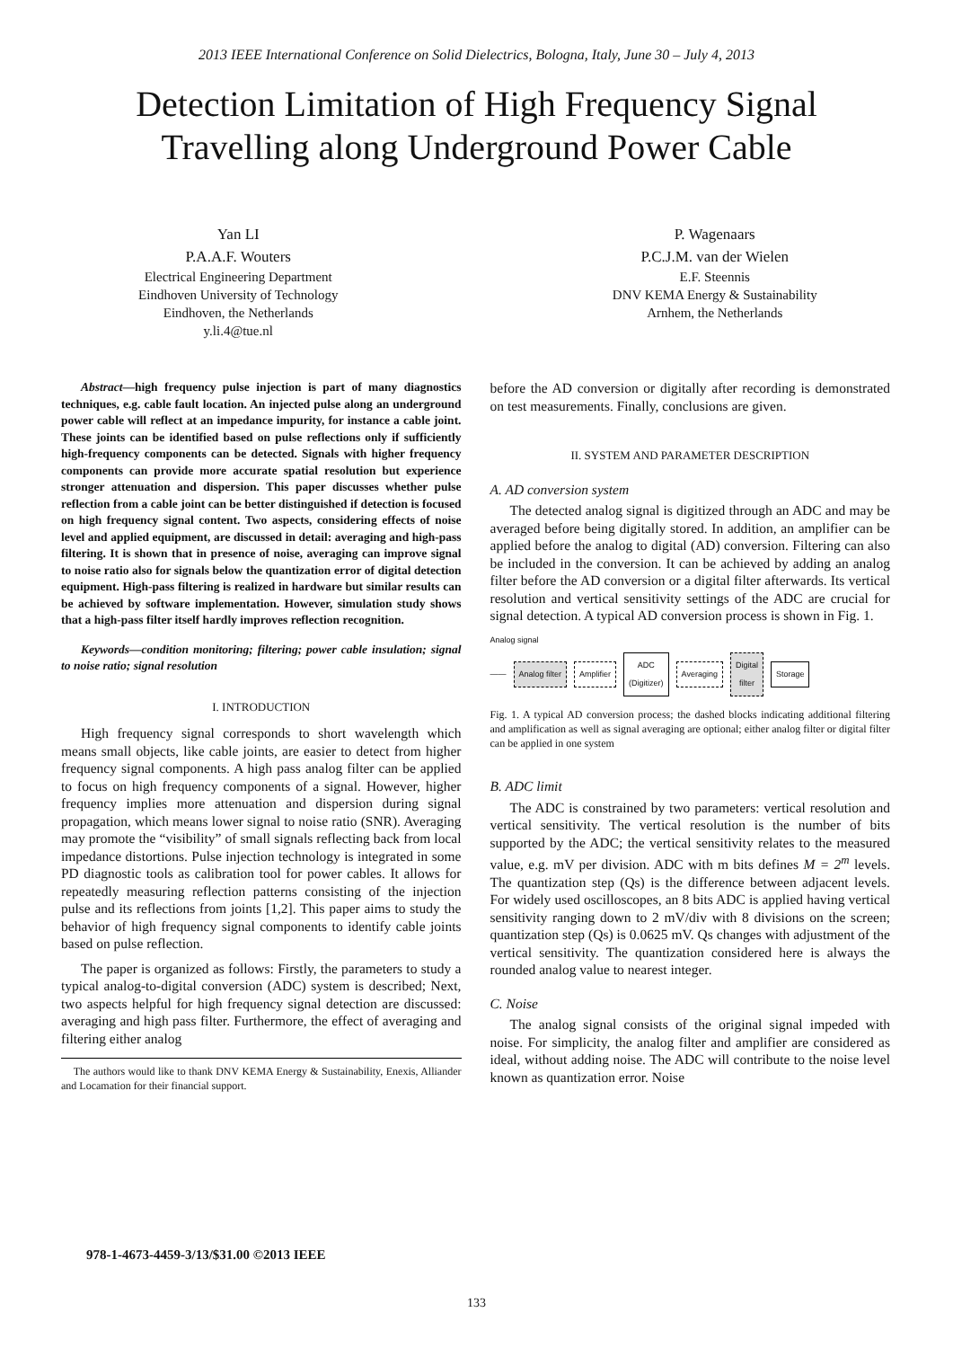2013 IEEE International Conference on Solid Dielectrics, Bologna, Italy, June 30 – July 4, 2013
Detection Limitation of High Frequency Signal
Travelling along Underground Power Cable
Yan LI
P.A.A.F. Wouters
Electrical Engineering Department
Eindhoven University of Technology
Eindhoven, the Netherlands
y.li.4@tue.nl
P. Wagenaars
P.C.J.M. van der Wielen
E.F. Steennis
DNV KEMA Energy & Sustainability
Arnhem, the Netherlands
Abstract—high frequency pulse injection is part of many diagnostics techniques, e.g. cable fault location. An injected pulse along an underground power cable will reflect at an impedance impurity, for instance a cable joint. These joints can be identified based on pulse reflections only if sufficiently high-frequency components can be detected. Signals with higher frequency components can provide more accurate spatial resolution but experience stronger attenuation and dispersion. This paper discusses whether pulse reflection from a cable joint can be better distinguished if detection is focused on high frequency signal content. Two aspects, considering effects of noise level and applied equipment, are discussed in detail: averaging and high-pass filtering. It is shown that in presence of noise, averaging can improve signal to noise ratio also for signals below the quantization error of digital detection equipment. High-pass filtering is realized in hardware but similar results can be achieved by software implementation. However, simulation study shows that a high-pass filter itself hardly improves reflection recognition.
Keywords—condition monitoring; filtering; power cable insulation; signal to noise ratio; signal resolution
I. INTRODUCTION
High frequency signal corresponds to short wavelength which means small objects, like cable joints, are easier to detect from higher frequency signal components. A high pass analog filter can be applied to focus on high frequency components of a signal. However, higher frequency implies more attenuation and dispersion during signal propagation, which means lower signal to noise ratio (SNR). Averaging may promote the “visibility” of small signals reflecting back from local impedance distortions. Pulse injection technology is integrated in some PD diagnostic tools as calibration tool for power cables. It allows for repeatedly measuring reflection patterns consisting of the injection pulse and its reflections from joints [1,2]. This paper aims to study the behavior of high frequency signal components to identify cable joints based on pulse reflection.
The paper is organized as follows: Firstly, the parameters to study a typical analog-to-digital conversion (ADC) system is described; Next, two aspects helpful for high frequency signal detection are discussed: averaging and high pass filter. Furthermore, the effect of averaging and filtering either analog
The authors would like to thank DNV KEMA Energy & Sustainability, Enexis, Alliander and Locamation for their financial support.
before the AD conversion or digitally after recording is demonstrated on test measurements. Finally, conclusions are given.
II. SYSTEM AND PARAMETER DESCRIPTION
A. AD conversion system
The detected analog signal is digitized through an ADC and may be averaged before being digitally stored. In addition, an amplifier can be applied before the analog to digital (AD) conversion. Filtering can also be included in the conversion. It can be achieved by adding an analog filter before the AD conversion or a digital filter afterwards. Its vertical resolution and vertical sensitivity settings of the ADC are crucial for signal detection. A typical AD conversion process is shown in Fig. 1.
Analog signal
—— Analog filter Amplifier ADC
(Digitizer) Averaging Digital
filter Storage
Fig. 1. A typical AD conversion process; the dashed blocks indicating additional filtering and amplification as well as signal averaging are optional; either analog filter or digital filter can be applied in one system
B. ADC limit
The ADC is constrained by two parameters: vertical resolution and vertical sensitivity. The vertical resolution is the number of bits supported by the ADC; the vertical sensitivity relates to the measured value, e.g. mV per division. ADC with m bits defines M = 2<sup>m</sup> levels. The quantization step (Qs) is the difference between adjacent levels. For widely used oscilloscopes, an 8 bits ADC is applied having vertical sensitivity ranging down to 2 mV/div with 8 divisions on the screen; quantization step (Qs) is 0.0625 mV. Qs changes with adjustment of the vertical sensitivity. The quantization considered here is always the rounded analog value to nearest integer.
C. Noise
The analog signal consists of the original signal impeded with noise. For simplicity, the analog filter and amplifier are considered as ideal, without adding noise. The ADC will contribute to the noise level known as quantization error. Noise
978-1-4673-4459-3/13/$31.00 ©2013 IEEE
133